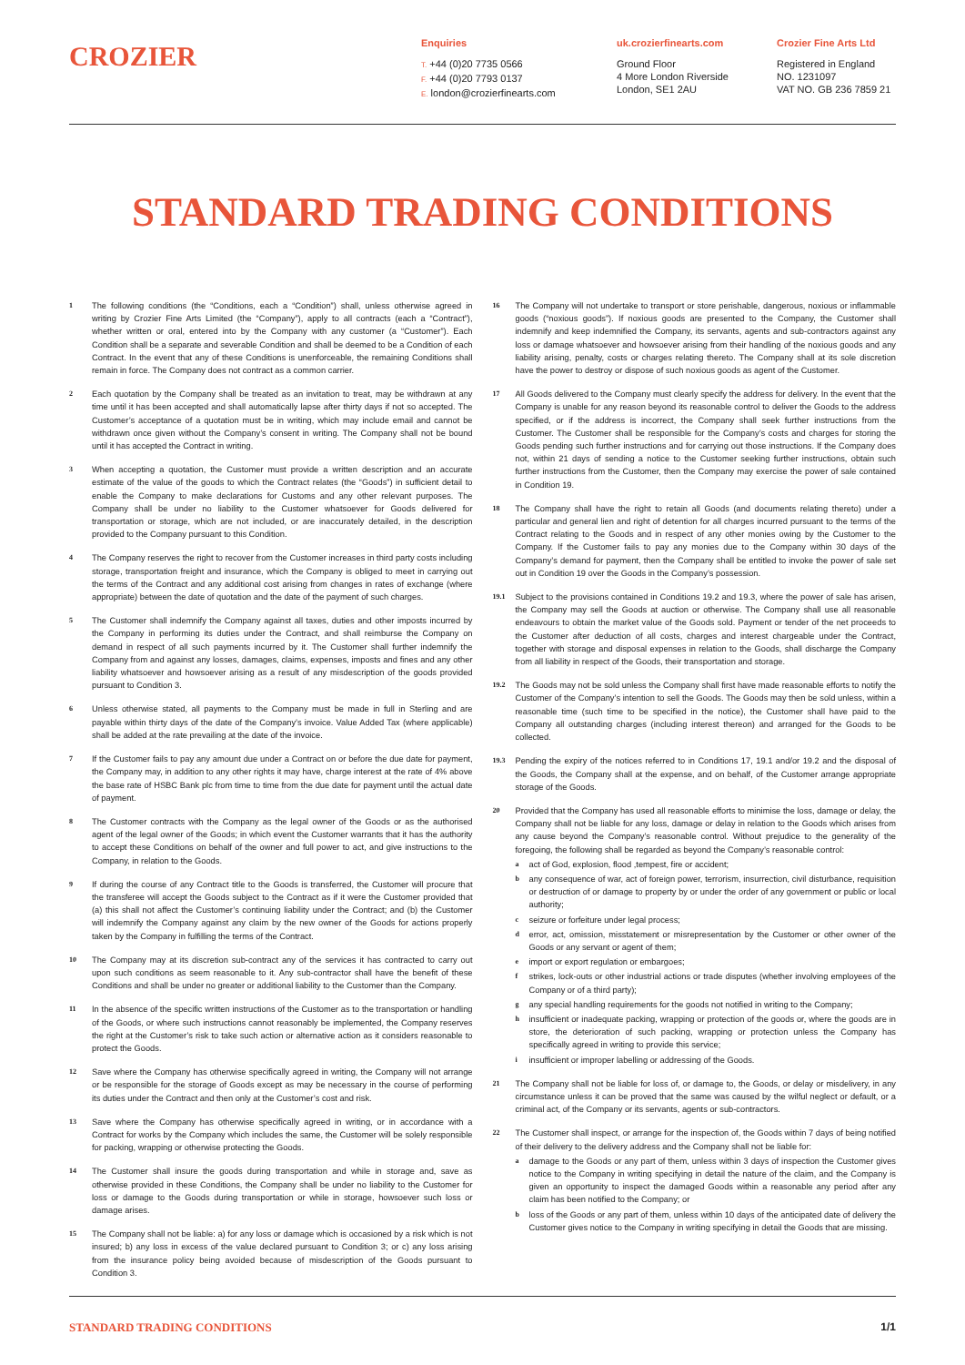CROZIER
Enquiries
T. +44 (0)20 7735 0566
F. +44 (0)20 7793 0137
E. london@crozierfinearts.com
uk.crozierfinearts.com
Ground Floor
4 More London Riverside
London, SE1 2AU
Crozier Fine Arts Ltd
Registered in England
NO. 1231097
VAT NO. GB 236 7859 21
STANDARD TRADING CONDITIONS
1
The following conditions (the “Conditions, each a “Condition”) shall, unless otherwise agreed in writing by Crozier Fine Arts Limited (the “Company”), apply to all contracts (each a “Contract”), whether written or oral, entered into by the Company with any customer (a “Customer”). Each Condition shall be a separate and severable Condition and shall be deemed to be a Condition of each Contract. In the event that any of these Conditions is unenforceable, the remaining Conditions shall remain in force. The Company does not contract as a common carrier.
2
Each quotation by the Company shall be treated as an invitation to treat, may be withdrawn at any time until it has been accepted and shall automatically lapse after thirty days if not so accepted. The Customer’s acceptance of a quotation must be in writing, which may include email and cannot be withdrawn once given without the Company’s consent in writing. The Company shall not be bound until it has accepted the Contract in writing.
3
When accepting a quotation, the Customer must provide a written description and an accurate estimate of the value of the goods to which the Contract relates (the “Goods”) in sufficient detail to enable the Company to make declarations for Customs and any other relevant purposes. The Company shall be under no liability to the Customer whatsoever for Goods delivered for transportation or storage, which are not included, or are inaccurately detailed, in the description provided to the Company pursuant to this Condition.
4
The Company reserves the right to recover from the Customer increases in third party costs including storage, transportation freight and insurance, which the Company is obliged to meet in carrying out the terms of the Contract and any additional cost arising from changes in rates of exchange (where appropriate) between the date of quotation and the date of the payment of such charges.
5
The Customer shall indemnify the Company against all taxes, duties and other imposts incurred by the Company in performing its duties under the Contract, and shall reimburse the Company on demand in respect of all such payments incurred by it. The Customer shall further indemnify the Company from and against any losses, damages, claims, expenses, imposts and fines and any other liability whatsoever and howsoever arising as a result of any misdescription of the goods provided pursuant to Condition 3.
6
Unless otherwise stated, all payments to the Company must be made in full in Sterling and are payable within thirty days of the date of the Company’s invoice. Value Added Tax (where applicable) shall be added at the rate prevailing at the date of the invoice.
7
If the Customer fails to pay any amount due under a Contract on or before the due date for payment, the Company may, in addition to any other rights it may have, charge interest at the rate of 4% above the base rate of HSBC Bank plc from time to time from the due date for payment until the actual date of payment.
8
The Customer contracts with the Company as the legal owner of the Goods or as the authorised agent of the legal owner of the Goods; in which event the Customer warrants that it has the authority to accept these Conditions on behalf of the owner and full power to act, and give instructions to the Company, in relation to the Goods.
9
If during the course of any Contract title to the Goods is transferred, the Customer will procure that the transferee will accept the Goods subject to the Contract as if it were the Customer provided that (a) this shall not affect the Customer’s continuing liability under the Contract; and (b) the Customer will indemnify the Company against any claim by the new owner of the Goods for actions properly taken by the Company in fulfilling the terms of the Contract.
10
The Company may at its discretion sub-contract any of the services it has contracted to carry out upon such conditions as seem reasonable to it. Any sub-contractor shall have the benefit of these Conditions and shall be under no greater or additional liability to the Customer than the Company.
11
In the absence of the specific written instructions of the Customer as to the transportation or handling of the Goods, or where such instructions cannot reasonably be implemented, the Company reserves the right at the Customer’s risk to take such action or alternative action as it considers reasonable to protect the Goods.
12
Save where the Company has otherwise specifically agreed in writing, the Company will not arrange or be responsible for the storage of Goods except as may be necessary in the course of performing its duties under the Contract and then only at the Customer’s cost and risk.
13
Save where the Company has otherwise specifically agreed in writing, or in accordance with a Contract for works by the Company which includes the same, the Customer will be solely responsible for packing, wrapping or otherwise protecting the Goods.
14
The Customer shall insure the goods during transportation and while in storage and, save as otherwise provided in these Conditions, the Company shall be under no liability to the Customer for loss or damage to the Goods during transportation or while in storage, howsoever such loss or damage arises.
15
The Company shall not be liable: a) for any loss or damage which is occasioned by a risk which is not insured; b) any loss in excess of the value declared pursuant to Condition 3; or c) any loss arising from the insurance policy being avoided because of misdescription of the Goods pursuant to Condition 3.
16
The Company will not undertake to transport or store perishable, dangerous, noxious or inflammable goods (“noxious goods”). If noxious goods are presented to the Company, the Customer shall indemnify and keep indemnified the Company, its servants, agents and sub-contractors against any loss or damage whatsoever and howsoever arising from their handling of the noxious goods and any liability arising, penalty, costs or charges relating thereto. The Company shall at its sole discretion have the power to destroy or dispose of such noxious goods as agent of the Customer.
17
All Goods delivered to the Company must clearly specify the address for delivery. In the event that the Company is unable for any reason beyond its reasonable control to deliver the Goods to the address specified, or if the address is incorrect, the Company shall seek further instructions from the Customer. The Customer shall be responsible for the Company’s costs and charges for storing the Goods pending such further instructions and for carrying out those instructions. If the Company does not, within 21 days of sending a notice to the Customer seeking further instructions, obtain such further instructions from the Customer, then the Company may exercise the power of sale contained in Condition 19.
18
The Company shall have the right to retain all Goods (and documents relating thereto) under a particular and general lien and right of detention for all charges incurred pursuant to the terms of the Contract relating to the Goods and in respect of any other monies owing by the Customer to the Company. If the Customer fails to pay any monies due to the Company within 30 days of the Company’s demand for payment, then the Company shall be entitled to invoke the power of sale set out in Condition 19 over the Goods in the Company’s possession.
19.1
Subject to the provisions contained in Conditions 19.2 and 19.3, where the power of sale has arisen, the Company may sell the Goods at auction or otherwise. The Company shall use all reasonable endeavours to obtain the market value of the Goods sold. Payment or tender of the net proceeds to the Customer after deduction of all costs, charges and interest chargeable under the Contract, together with storage and disposal expenses in relation to the Goods, shall discharge the Company from all liability in respect of the Goods, their transportation and storage.
19.2
The Goods may not be sold unless the Company shall first have made reasonable efforts to notify the Customer of the Company’s intention to sell the Goods. The Goods may then be sold unless, within a reasonable time (such time to be specified in the notice), the Customer shall have paid to the Company all outstanding charges (including interest thereon) and arranged for the Goods to be collected.
19.3
Pending the expiry of the notices referred to in Conditions 17, 19.1 and/or 19.2 and the disposal of the Goods, the Company shall at the expense, and on behalf, of the Customer arrange appropriate storage of the Goods.
20
Provided that the Company has used all reasonable efforts to minimise the loss, damage or delay, the Company shall not be liable for any loss, damage or delay in relation to the Goods which arises from any cause beyond the Company’s reasonable control. Without prejudice to the generality of the foregoing, the following shall be regarded as beyond the Company’s reasonable control:
a
act of God, explosion, flood ,tempest, fire or accident;
b
any consequence of war, act of foreign power, terrorism, insurrection, civil disturbance, requisition or destruction of or damage to property by or under the order of any government or public or local authority;
c
seizure or forfeiture under legal process;
d
error, act, omission, misstatement or misrepresentation by the Customer or other owner of the Goods or any servant or agent of them;
e
import or export regulation or embargoes;
f
strikes, lock-outs or other industrial actions or trade disputes (whether involving employees of the Company or of a third party);
g
any special handling requirements for the goods not notified in writing to the Company;
h
insufficient or inadequate packing, wrapping or protection of the goods or, where the goods are in store, the deterioration of such packing, wrapping or protection unless the Company has specifically agreed in writing to provide this service;
i
insufficient or improper labelling or addressing of the Goods.
21
The Company shall not be liable for loss of, or damage to, the Goods, or delay or misdelivery, in any circumstance unless it can be proved that the same was caused by the wilful neglect or default, or a criminal act, of the Company or its servants, agents or sub-contractors.
22
The Customer shall inspect, or arrange for the inspection of, the Goods within 7 days of being notified of their delivery to the delivery address and the Company shall not be liable for:
a
damage to the Goods or any part of them, unless within 3 days of inspection the Customer gives notice to the Company in writing specifying in detail the nature of the claim, and the Company is given an opportunity to inspect the damaged Goods within a reasonable any period after any claim has been notified to the Company; or
b
loss of the Goods or any part of them, unless within 10 days of the anticipated date of delivery the Customer gives notice to the Company in writing specifying in detail the Goods that are missing.
STANDARD TRADING CONDITIONS 1/1